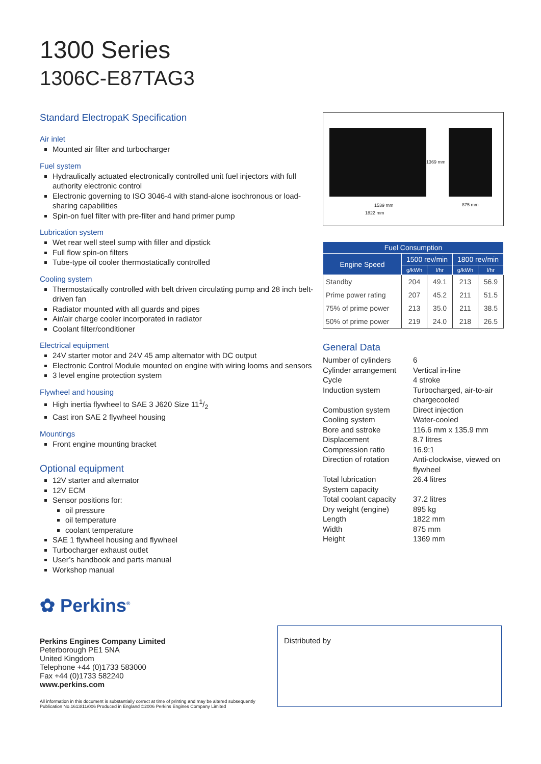1300 Series
1306C-E87TAG3
Standard ElectropaK Specification
Air inlet
Mounted air filter and turbocharger
Fuel system
Hydraulically actuated electronically controlled unit fuel injectors with full authority electronic control
Electronic governing to ISO 3046-4 with stand-alone isochronous or load-sharing capabilities
Spin-on fuel filter with pre-filter and hand primer pump
Lubrication system
Wet rear well steel sump with filler and dipstick
Full flow spin-on filters
Tube-type oil cooler thermostatically controlled
Cooling system
Thermostatically controlled with belt driven circulating pump and 28 inch belt-driven fan
Radiator mounted with all guards and pipes
Air/air charge cooler incorporated in radiator
Coolant filter/conditioner
Electrical equipment
24V starter motor and 24V 45 amp alternator with DC output
Electronic Control Module mounted on engine with wiring looms and sensors
3 level engine protection system
Flywheel and housing
High inertia flywheel to SAE 3 J620 Size 111/2
Cast iron SAE 2 flywheel housing
Mountings
Front engine mounting bracket
Optional equipment
12V starter and alternator
12V ECM
Sensor positions for:
oil pressure
oil temperature
coolant temperature
SAE 1 flywheel housing and flywheel
Turbocharger exhaust outlet
User’s handbook and parts manual
Workshop manual
1369 mm
1539 mm 875 mm
1822 mm
| Fuel Consumption | | | | |
| --- | --- | --- | --- | --- |
| Engine Speed | 1500 rev/min | | 1800 rev/min | |
| | g/kWh | l/hr | g/kWh | l/hr |
| Standby | 204 | 49.1 | 213 | 56.9 |
| Prime power rating | 207 | 45.2 | 211 | 51.5 |
| 75% of prime power | 213 | 35.0 | 211 | 38.5 |
| 50% of prime power | 219 | 24.0 | 218 | 26.5 |
General Data
| Number of cylinders | 6 |
| Cylinder arrangement | Vertical in-line |
| Cycle | 4 stroke |
| Induction system | Turbocharged, air-to-air chargecooled |
| Combustion system | Direct injection |
| Cooling system | Water-cooled |
| Bore and sstroke | 116.6 mm x 135.9 mm |
| Displacement | 8.7 litres |
| Compression ratio | 16.9:1 |
| Direction of rotation | Anti-clockwise, viewed on flywheel |
| Total lubrication System capacity | 26.4 litres |
| Total coolant capacity | 37.2 litres |
| Dry weight (engine) | 895 kg |
| Length | 1822 mm |
| Width | 875 mm |
| Height | 1369 mm |
✿ Perkins<sup>®</sup>
Perkins Engines Company Limited
Peterborough PE1 5NA
United Kingdom
Telephone +44 (0)1733 583000
Fax +44 (0)1733 582240
www.perkins.com
All information in this document is substantially correct at time of printing and may be altered subsequently
Publication No.1613/11/006 Produced in England ©2006 Perkins Engines Company Limited
Distributed by